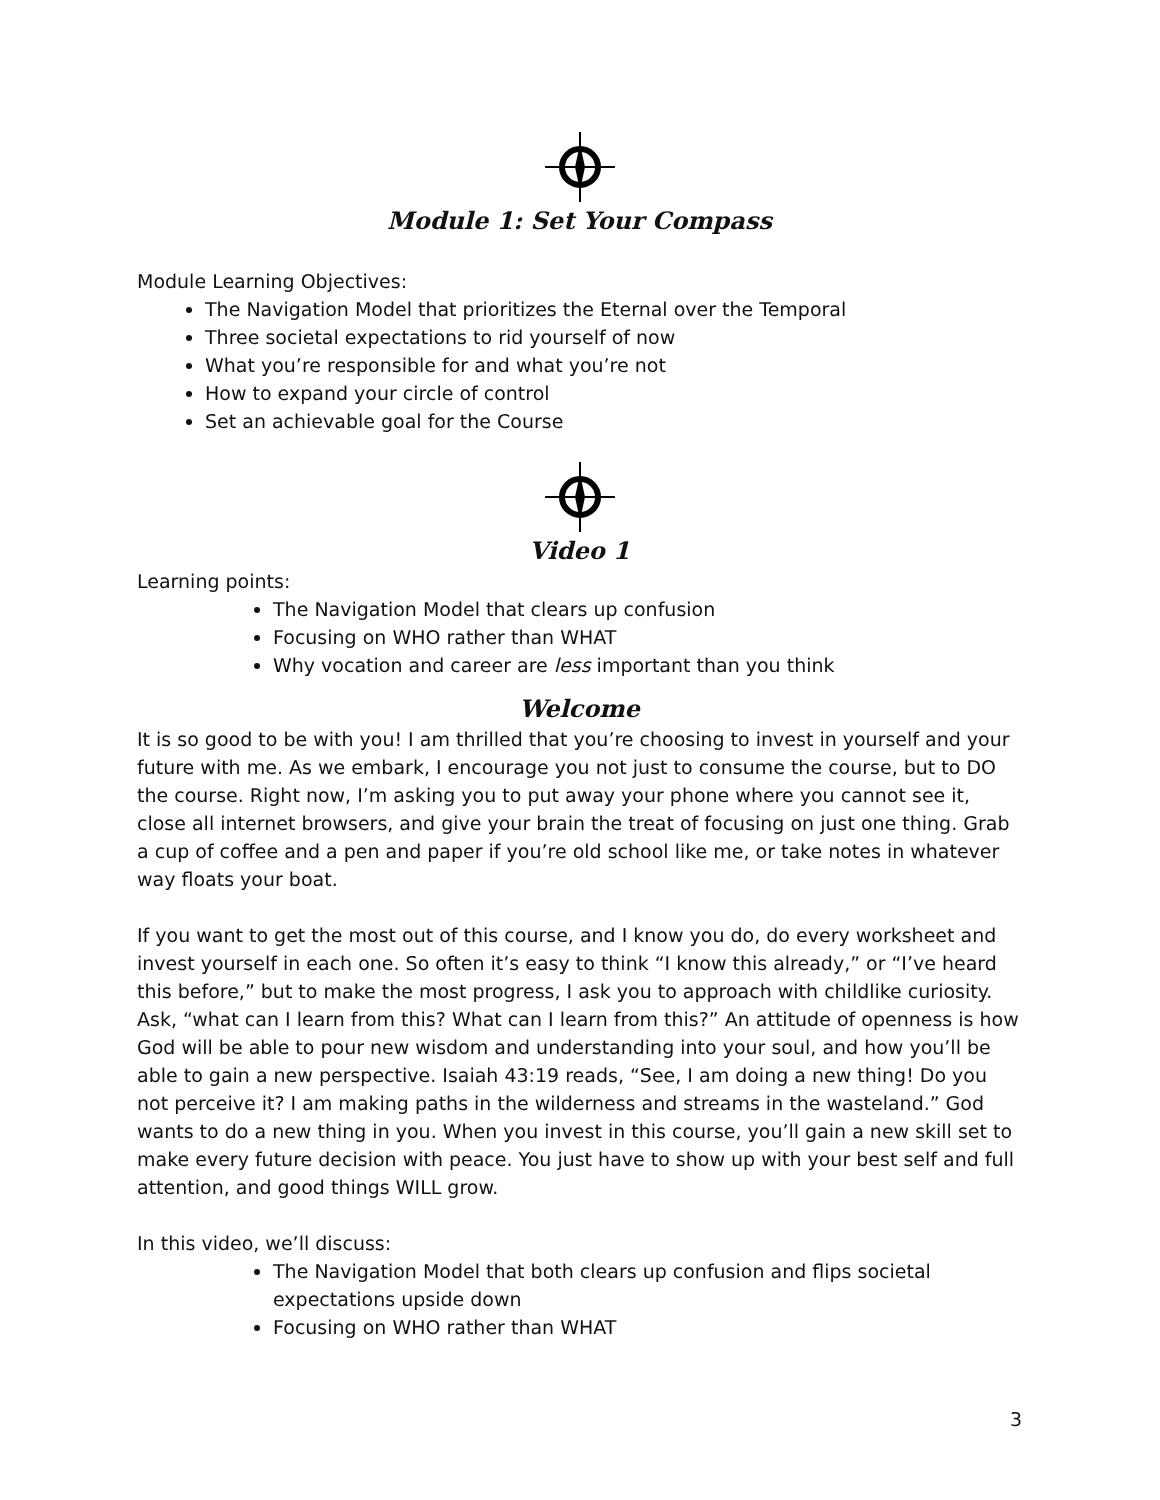Module 1: Set Your Compass
Module Learning Objectives:
The Navigation Model that prioritizes the Eternal over the Temporal
Three societal expectations to rid yourself of now
What you’re responsible for and what you’re not
How to expand your circle of control
Set an achievable goal for the Course
Video 1
Learning points:
The Navigation Model that clears up confusion
Focusing on WHO rather than WHAT
Why vocation and career are less important than you think
Welcome
It is so good to be with you! I am thrilled that you’re choosing to invest in yourself and your future with me. As we embark, I encourage you not just to consume the course, but to DO the course. Right now, I’m asking you to put away your phone where you cannot see it, close all internet browsers, and give your brain the treat of focusing on just one thing. Grab a cup of coffee and a pen and paper if you’re old school like me, or take notes in whatever way floats your boat.
If you want to get the most out of this course, and I know you do, do every worksheet and invest yourself in each one. So often it’s easy to think “I know this already,” or “I’ve heard this before,” but to make the most progress, I ask you to approach with childlike curiosity. Ask, “what can I learn from this? What can I learn from this?” An attitude of openness is how God will be able to pour new wisdom and understanding into your soul, and how you’ll be able to gain a new perspective. Isaiah 43:19 reads, “See, I am doing a new thing! Do you not perceive it? I am making paths in the wilderness and streams in the wasteland.” God wants to do a new thing in you. When you invest in this course, you’ll gain a new skill set to make every future decision with peace. You just have to show up with your best self and full attention, and good things WILL grow.
In this video, we’ll discuss:
The Navigation Model that both clears up confusion and flips societal expectations upside down
Focusing on WHO rather than WHAT
3